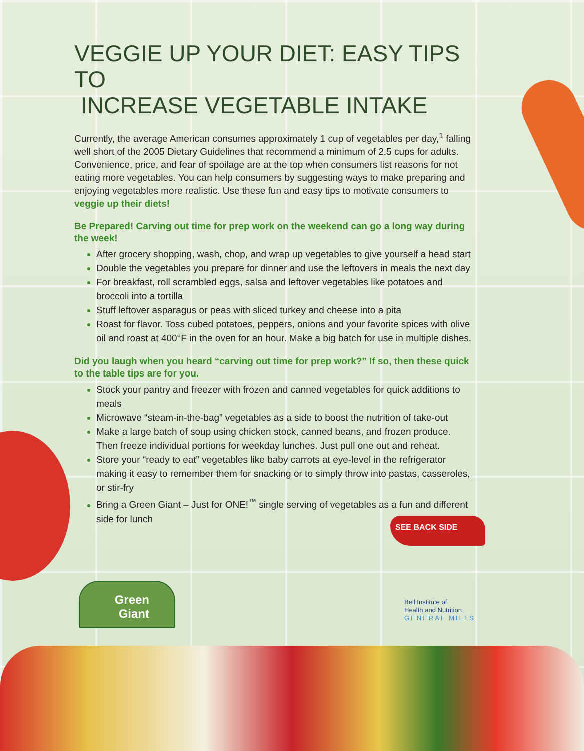VEGGIE UP YOUR DIET: EASY TIPS TO
INCREASE VEGETABLE INTAKE
Currently, the average American consumes approximately 1 cup of vegetables per day,<sup>1</sup> falling well short of the 2005 Dietary Guidelines that recommend a minimum of 2.5 cups for adults. Convenience, price, and fear of spoilage are at the top when consumers list reasons for not eating more vegetables. You can help consumers by suggesting ways to make preparing and enjoying vegetables more realistic. Use these fun and easy tips to motivate consumers to veggie up their diets!
Be Prepared! Carving out time for prep work on the weekend can go a long way during the week!
After grocery shopping, wash, chop, and wrap up vegetables to give yourself a head start
Double the vegetables you prepare for dinner and use the leftovers in meals the next day
For breakfast, roll scrambled eggs, salsa and leftover vegetables like potatoes and broccoli into a tortilla
Stuff leftover asparagus or peas with sliced turkey and cheese into a pita
Roast for flavor. Toss cubed potatoes, peppers, onions and your favorite spices with olive oil and roast at 400°F in the oven for an hour. Make a big batch for use in multiple dishes.
Did you laugh when you heard “carving out time for prep work?” If so, then these quick to the table tips are for you.
Stock your pantry and freezer with frozen and canned vegetables for quick additions to meals
Microwave “steam-in-the-bag” vegetables as a side to boost the nutrition of take-out
Make a large batch of soup using chicken stock, canned beans, and frozen produce. Then freeze individual portions for weekday lunches. Just pull one out and reheat.
Store your “ready to eat” vegetables like baby carrots at eye-level in the refrigerator making it easy to remember them for snacking or to simply throw into pastas, casseroles, or stir-fry
Bring a Green Giant – Just for ONE!<sup>™</sup> single serving of vegetables as a fun and different side for lunch
SEE BACK SIDE
Green
Giant
Bell Institute of
Health and Nutrition
GENERAL MILLS